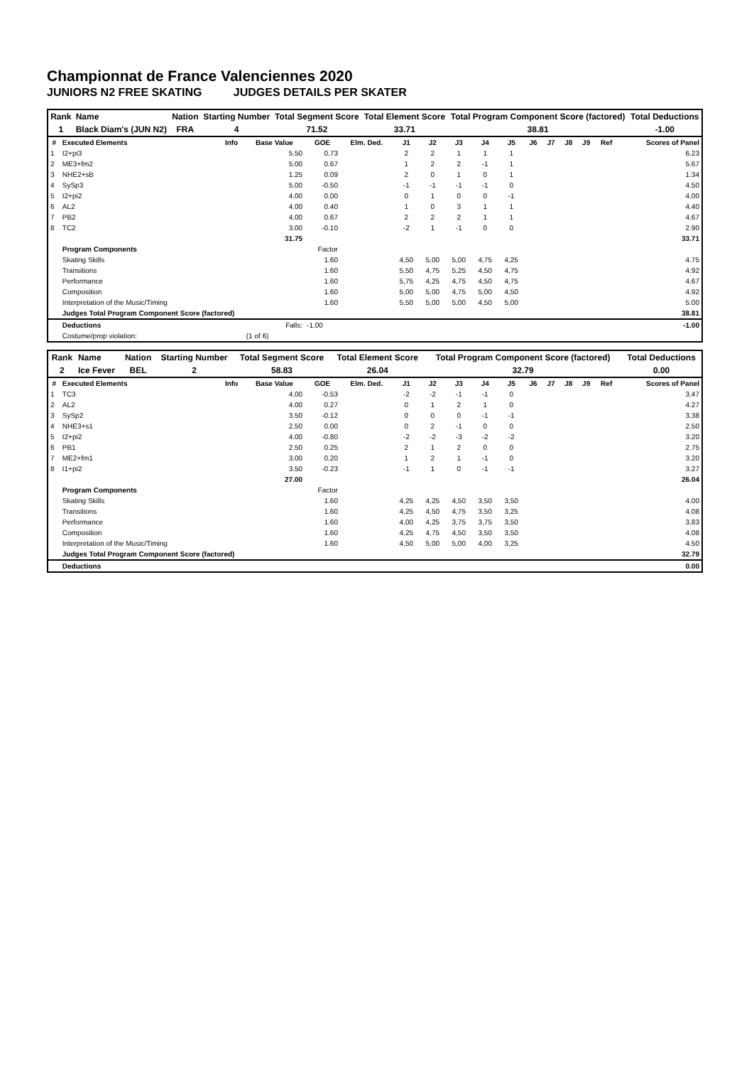Championnat de France Valenciennes 2020
JUNIORS N2 FREE SKATING JUDGES DETAILS PER SKATER
| Rank | Name | Nation | Starting Number | Total Segment Score | Total Element Score | Total Program Component Score (factored) | Total Deductions |
| 1 | Black Diam's (JUN N2) | FRA | 4 | 71.52 | 33.71 | 38.81 | -1.00 |
| # | Executed Elements | Info | Base Value | GOE | Elm. Ded. | J1 | J2 | J3 | J4 | J5 | J6 | J7 | J8 | J9 | Ref | Scores of Panel |
| --- | --- | --- | --- | --- | --- | --- | --- | --- | --- | --- | --- | --- | --- | --- | --- | --- |
| 1 | I2+pi3 | | 5.50 | 0.73 | | 2 | 2 | 1 | 1 | 1 | | | | | | 6.23 |
| 2 | ME3+fm2 | | 5.00 | 0.67 | | 1 | 2 | 2 | -1 | 1 | | | | | | 5.67 |
| 3 | NHE2+sB | | 1.25 | 0.09 | | 2 | 0 | 1 | 0 | 1 | | | | | | 1.34 |
| 4 | SySp3 | | 5.00 | -0.50 | | -1 | -1 | -1 | -1 | 0 | | | | | | 4.50 |
| 5 | I2+pi2 | | 4.00 | 0.00 | | 0 | 1 | 0 | 0 | -1 | | | | | | 4.00 |
| 6 | AL2 | | 4.00 | 0.40 | | 1 | 0 | 3 | 1 | 1 | | | | | | 4.40 |
| 7 | PB2 | | 4.00 | 0.67 | | 2 | 2 | 2 | 1 | 1 | | | | | | 4.67 |
| 8 | TC2 | | 3.00 | -0.10 | | -2 | 1 | -1 | 0 | 0 | | | | | | 2.90 |
| | | | 31.75 | | | | | | | | | | | | | 33.71 |
| | Program Components | | | Factor | | | | | | | | | | | | |
| | Skating Skills | | | 1.60 | | 4,50 | 5,00 | 5,00 | 4,75 | 4,25 | | | | | | 4.75 |
| | Transitions | | | 1.60 | | 5,50 | 4,75 | 5,25 | 4,50 | 4,75 | | | | | | 4.92 |
| | Performance | | | 1.60 | | 5,75 | 4,25 | 4,75 | 4,50 | 4,75 | | | | | | 4.67 |
| | Composition | | | 1.60 | | 5,00 | 5,00 | 4,75 | 5,00 | 4,50 | | | | | | 4.92 |
| | Interpretation of the Music/Timing | | | 1.60 | | 5,50 | 5,00 | 5,00 | 4,50 | 5,00 | | | | | | 5.00 |
| | Judges Total Program Component Score (factored) | | | | | | | | | | | | | | | 38.81 |
| | Deductions | | Falls: | -1.00 | | | | | | | | | | | | -1.00 |
| | Costume/prop violation: | | (1 of 6) | | | | | | | | | | | | | |
| Rank | Name | Nation | Starting Number | Total Segment Score | Total Element Score | Total Program Component Score (factored) | Total Deductions |
| 2 | Ice Fever | BEL | 2 | 58.83 | 26.04 | 32.79 | 0.00 |
| # | Executed Elements | Info | Base Value | GOE | Elm. Ded. | J1 | J2 | J3 | J4 | J5 | J6 | J7 | J8 | J9 | Ref | Scores of Panel |
| --- | --- | --- | --- | --- | --- | --- | --- | --- | --- | --- | --- | --- | --- | --- | --- | --- |
| 1 | TC3 | | 4.00 | -0.53 | | -2 | -2 | -1 | -1 | 0 | | | | | | 3.47 |
| 2 | AL2 | | 4.00 | 0.27 | | 0 | 1 | 2 | 1 | 0 | | | | | | 4.27 |
| 3 | SySp2 | | 3.50 | -0.12 | | 0 | 0 | 0 | -1 | -1 | | | | | | 3.38 |
| 4 | NHE3+s1 | | 2.50 | 0.00 | | 0 | 2 | -1 | 0 | 0 | | | | | | 2.50 |
| 5 | I2+pi2 | | 4.00 | -0.80 | | -2 | -2 | -3 | -2 | -2 | | | | | | 3.20 |
| 6 | PB1 | | 2.50 | 0.25 | | 2 | 1 | 2 | 0 | 0 | | | | | | 2.75 |
| 7 | ME2+fm1 | | 3.00 | 0.20 | | 1 | 2 | 1 | -1 | 0 | | | | | | 3.20 |
| 8 | I1+pi2 | | 3.50 | -0.23 | | -1 | 1 | 0 | -1 | -1 | | | | | | 3.27 |
| | | | 27.00 | | | | | | | | | | | | | 26.04 |
| | Program Components | | | Factor | | | | | | | | | | | | |
| | Skating Skills | | | 1.60 | | 4,25 | 4,25 | 4,50 | 3,50 | 3,50 | | | | | | 4.00 |
| | Transitions | | | 1.60 | | 4,25 | 4,50 | 4,75 | 3,50 | 3,25 | | | | | | 4.08 |
| | Performance | | | 1.60 | | 4,00 | 4,25 | 3,75 | 3,75 | 3,50 | | | | | | 3.83 |
| | Composition | | | 1.60 | | 4,25 | 4,75 | 4,50 | 3,50 | 3,50 | | | | | | 4.08 |
| | Interpretation of the Music/Timing | | | 1.60 | | 4,50 | 5,00 | 5,00 | 4,00 | 3,25 | | | | | | 4.50 |
| | Judges Total Program Component Score (factored) | | | | | | | | | | | | | | | 32.79 |
| | Deductions | | | | | | | | | | | | | | | 0.00 |